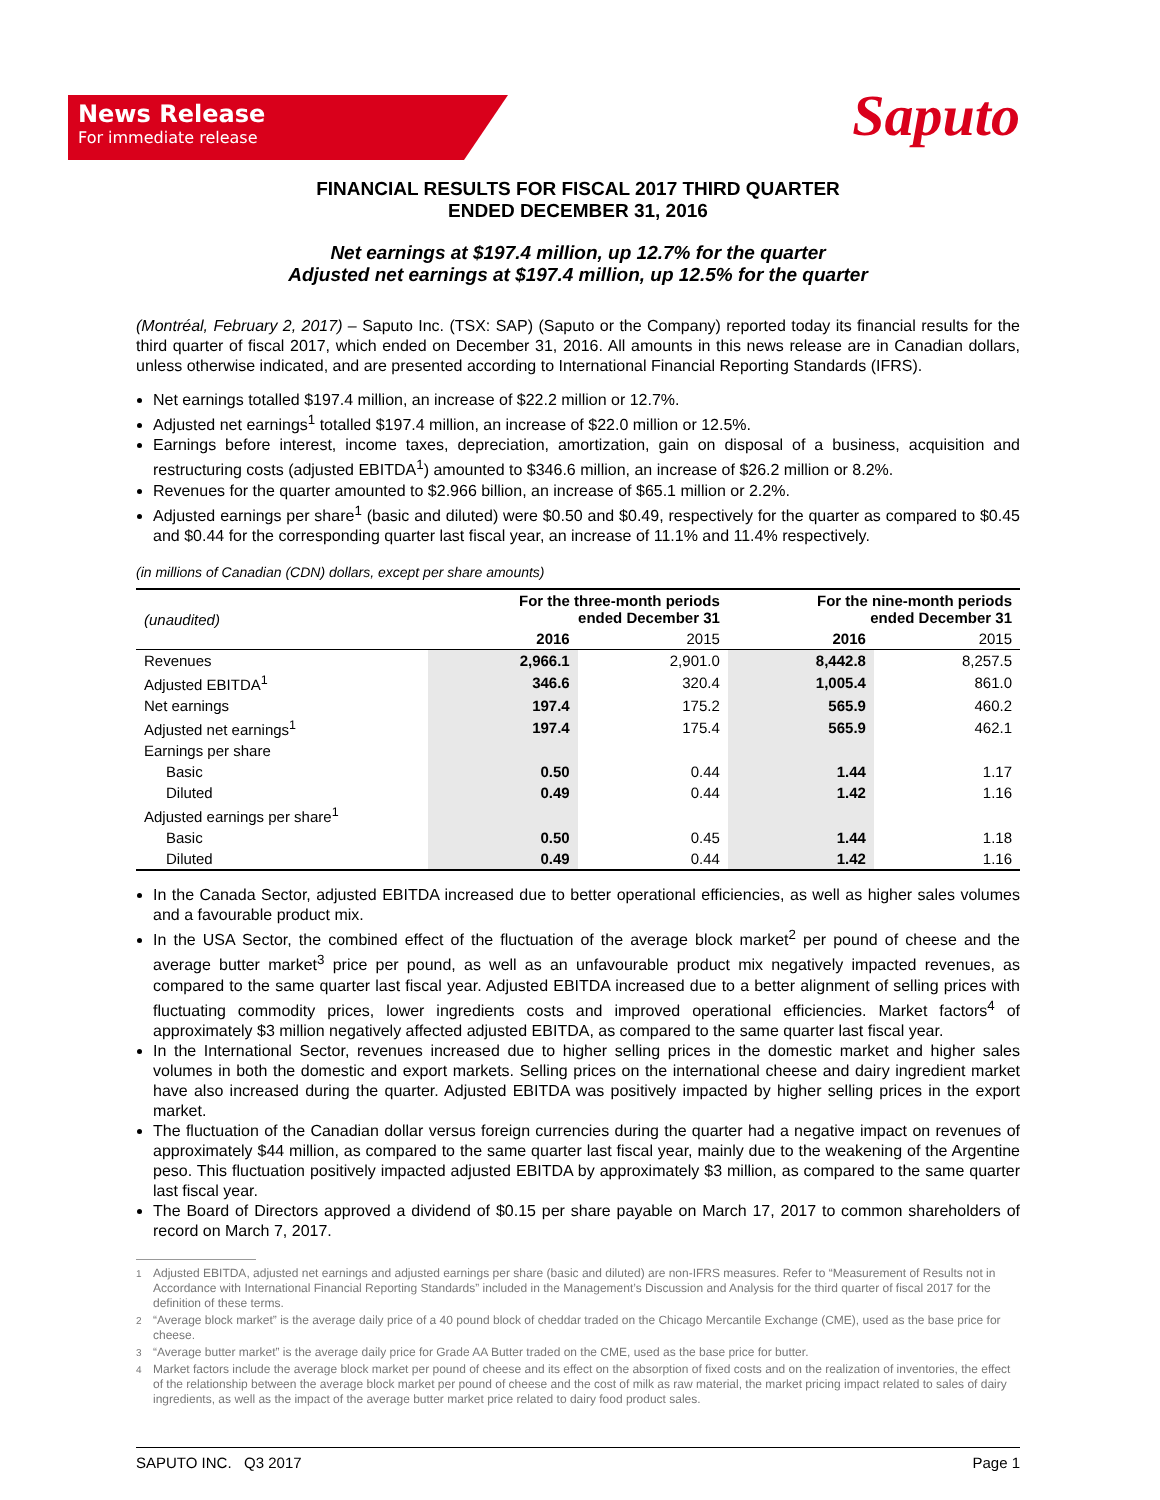News Release
For immediate release
Saputo
FINANCIAL RESULTS FOR FISCAL 2017 THIRD QUARTER
ENDED DECEMBER 31, 2016
Net earnings at $197.4 million, up 12.7% for the quarter
Adjusted net earnings at $197.4 million, up 12.5% for the quarter
(Montréal, February 2, 2017) – Saputo Inc. (TSX: SAP) (Saputo or the Company) reported today its financial results for the third quarter of fiscal 2017, which ended on December 31, 2016. All amounts in this news release are in Canadian dollars, unless otherwise indicated, and are presented according to International Financial Reporting Standards (IFRS).
Net earnings totalled $197.4 million, an increase of $22.2 million or 12.7%.
Adjusted net earnings<sup>1</sup> totalled $197.4 million, an increase of $22.0 million or 12.5%.
Earnings before interest, income taxes, depreciation, amortization, gain on disposal of a business, acquisition and restructuring costs (adjusted EBITDA<sup>1</sup>) amounted to $346.6 million, an increase of $26.2 million or 8.2%.
Revenues for the quarter amounted to $2.966 billion, an increase of $65.1 million or 2.2%.
Adjusted earnings per share<sup>1</sup> (basic and diluted) were $0.50 and $0.49, respectively for the quarter as compared to $0.45 and $0.44 for the corresponding quarter last fiscal year, an increase of 11.1% and 11.4% respectively.
(in millions of Canadian (CDN) dollars, except per share amounts)
| (unaudited) | For the three-month periods ended December 31 | | For the nine-month periods ended December 31 | |
| --- | --- | --- | --- | --- |
| | 2016 | 2015 | 2016 | 2015 |
| Revenues | 2,966.1 | 2,901.0 | 8,442.8 | 8,257.5 |
| Adjusted EBITDA<sup>1</sup> | 346.6 | 320.4 | 1,005.4 | 861.0 |
| Net earnings | 197.4 | 175.2 | 565.9 | 460.2 |
| Adjusted net earnings<sup>1</sup> | 197.4 | 175.4 | 565.9 | 462.1 |
| Earnings per share | | | | |
| Basic | 0.50 | 0.44 | 1.44 | 1.17 |
| Diluted | 0.49 | 0.44 | 1.42 | 1.16 |
| Adjusted earnings per share<sup>1</sup> | | | | |
| Basic | 0.50 | 0.45 | 1.44 | 1.18 |
| Diluted | 0.49 | 0.44 | 1.42 | 1.16 |
In the Canada Sector, adjusted EBITDA increased due to better operational efficiencies, as well as higher sales volumes and a favourable product mix.
In the USA Sector, the combined effect of the fluctuation of the average block market<sup>2</sup> per pound of cheese and the average butter market<sup>3</sup> price per pound, as well as an unfavourable product mix negatively impacted revenues, as compared to the same quarter last fiscal year. Adjusted EBITDA increased due to a better alignment of selling prices with fluctuating commodity prices, lower ingredients costs and improved operational efficiencies. Market factors<sup>4</sup> of approximately $3 million negatively affected adjusted EBITDA, as compared to the same quarter last fiscal year.
In the International Sector, revenues increased due to higher selling prices in the domestic market and higher sales volumes in both the domestic and export markets. Selling prices on the international cheese and dairy ingredient market have also increased during the quarter. Adjusted EBITDA was positively impacted by higher selling prices in the export market.
The fluctuation of the Canadian dollar versus foreign currencies during the quarter had a negative impact on revenues of approximately $44 million, as compared to the same quarter last fiscal year, mainly due to the weakening of the Argentine peso. This fluctuation positively impacted adjusted EBITDA by approximately $3 million, as compared to the same quarter last fiscal year.
The Board of Directors approved a dividend of $0.15 per share payable on March 17, 2017 to common shareholders of record on March 7, 2017.
<sup>1</sup> Adjusted EBITDA, adjusted net earnings and adjusted earnings per share (basic and diluted) are non-IFRS measures. Refer to “Measurement of Results not in Accordance with International Financial Reporting Standards” included in the Management’s Discussion and Analysis for the third quarter of fiscal 2017 for the definition of these terms.
<sup>2</sup> “Average block market” is the average daily price of a 40 pound block of cheddar traded on the Chicago Mercantile Exchange (CME), used as the base price for cheese.
<sup>3</sup> “Average butter market” is the average daily price for Grade AA Butter traded on the CME, used as the base price for butter.
<sup>4</sup> Market factors include the average block market per pound of cheese and its effect on the absorption of fixed costs and on the realization of inventories, the effect of the relationship between the average block market per pound of cheese and the cost of milk as raw material, the market pricing impact related to sales of dairy ingredients, as well as the impact of the average butter market price related to dairy food product sales.
SAPUTO INC. Q3 2017 Page 1